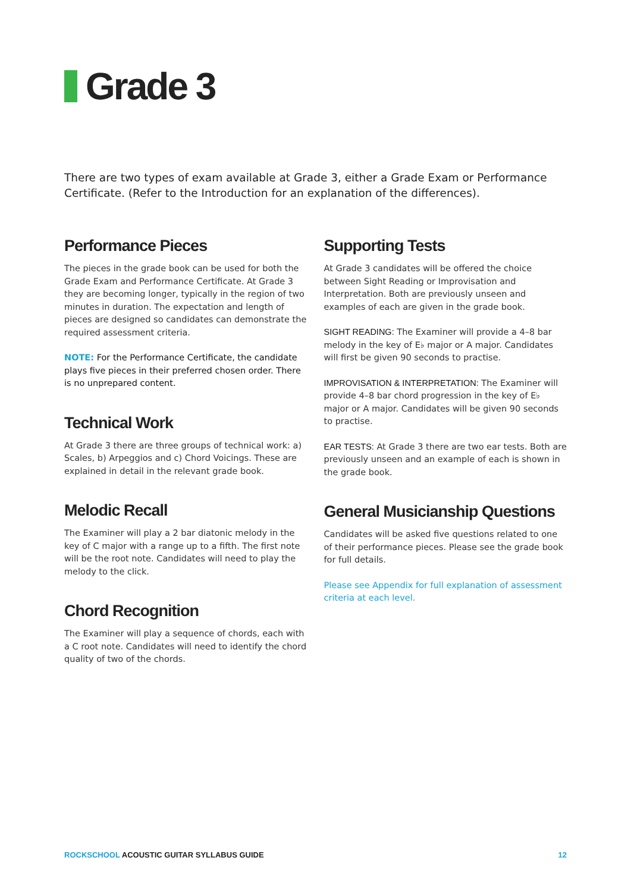Grade 3
There are two types of exam available at Grade 3, either a Grade Exam or Performance Certificate. (Refer to the Introduction for an explanation of the differences).
Performance Pieces
The pieces in the grade book can be used for both the Grade Exam and Performance Certificate. At Grade 3 they are becoming longer, typically in the region of two minutes in duration. The expectation and length of pieces are designed so candidates can demonstrate the required assessment criteria.
NOTE: For the Performance Certificate, the candidate plays five pieces in their preferred chosen order. There is no unprepared content.
Technical Work
At Grade 3 there are three groups of technical work: a) Scales, b) Arpeggios and c) Chord Voicings. These are explained in detail in the relevant grade book.
Melodic Recall
The Examiner will play a 2 bar diatonic melody in the key of C major with a range up to a fifth. The first note will be the root note. Candidates will need to play the melody to the click.
Chord Recognition
The Examiner will play a sequence of chords, each with a C root note. Candidates will need to identify the chord quality of two of the chords.
Supporting Tests
At Grade 3 candidates will be offered the choice between Sight Reading or Improvisation and Interpretation. Both are previously unseen and examples of each are given in the grade book.
SIGHT READING: The Examiner will provide a 4–8 bar melody in the key of E♭ major or A major. Candidates will first be given 90 seconds to practise.
IMPROVISATION & INTERPRETATION: The Examiner will provide 4–8 bar chord progression in the key of E♭ major or A major. Candidates will be given 90 seconds to practise.
EAR TESTS: At Grade 3 there are two ear tests. Both are previously unseen and an example of each is shown in the grade book.
General Musicianship Questions
Candidates will be asked five questions related to one of their performance pieces. Please see the grade book for full details.
Please see Appendix for full explanation of assessment criteria at each level.
ROCKSCHOOL ACOUSTIC GUITAR SYLLABUS GUIDE 12